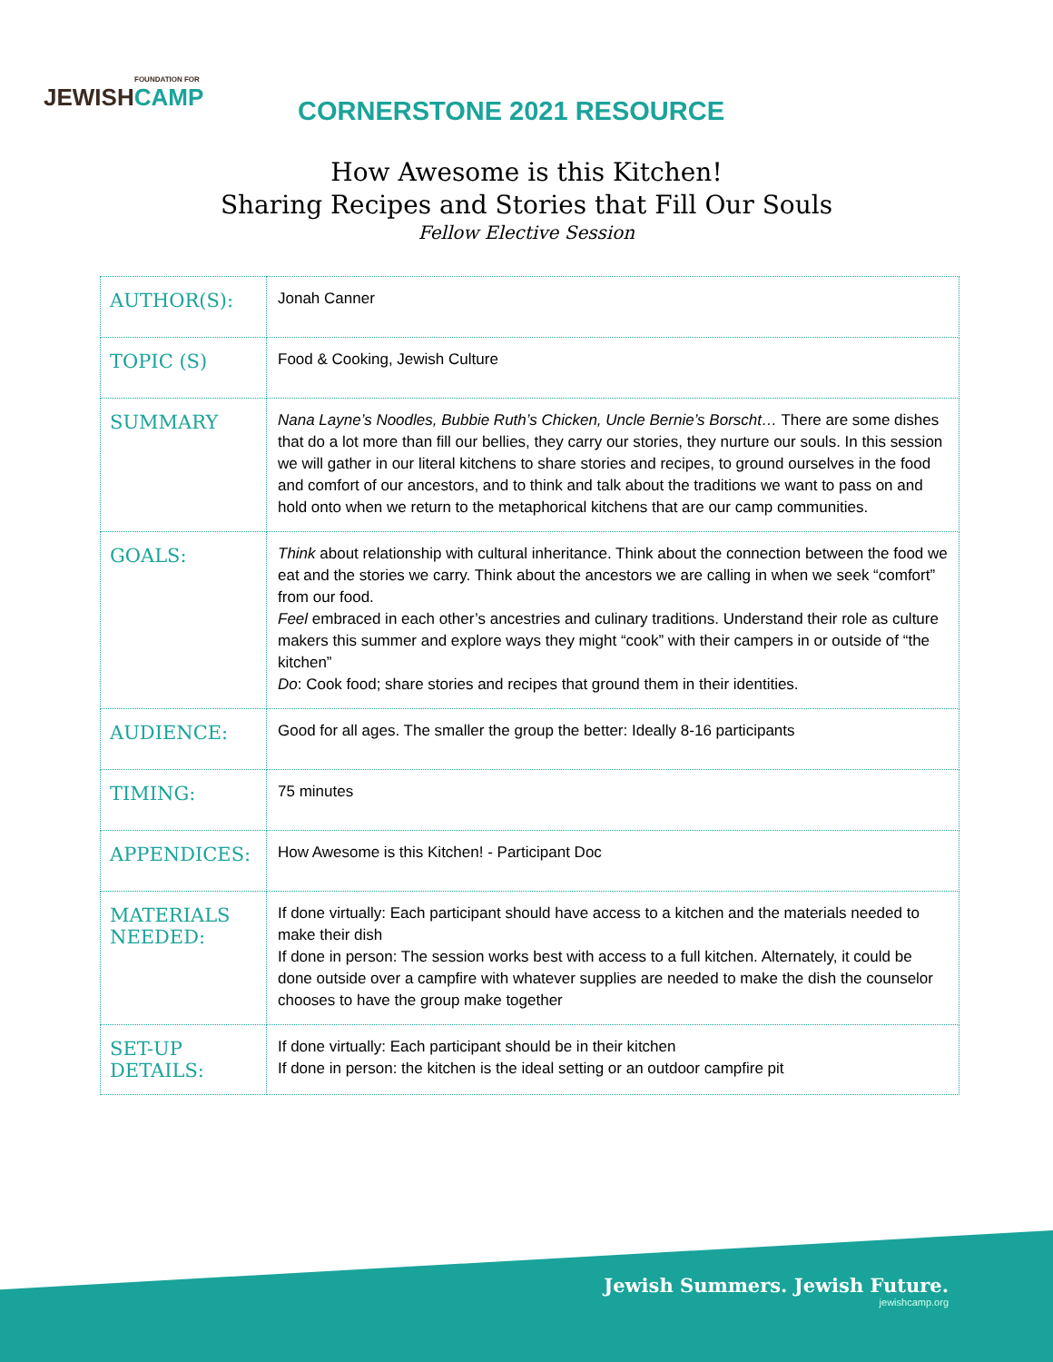FOUNDATION FOR
JEWISHCAMP
CORNERSTONE 2021 RESOURCE
How Awesome is this Kitchen!
Sharing Recipes and Stories that Fill Our Souls
Fellow Elective Session
| AUTHOR(S): | Jonah Canner |
| TOPIC (S) | Food & Cooking, Jewish Culture |
| SUMMARY | Nana Layne’s Noodles, Bubbie Ruth’s Chicken, Uncle Bernie’s Borscht… There are some dishes that do a lot more than fill our bellies, they carry our stories, they nurture our souls. In this session we will gather in our literal kitchens to share stories and recipes, to ground ourselves in the food and comfort of our ancestors, and to think and talk about the traditions we want to pass on and hold onto when we return to the metaphorical kitchens that are our camp communities. |
| GOALS: | Think about relationship with cultural inheritance. Think about the connection between the food we eat and the stories we carry. Think about the ancestors we are calling in when we seek “comfort” from our food. Feel embraced in each other’s ancestries and culinary traditions. Understand their role as culture makers this summer and explore ways they might “cook” with their campers in or outside of “the kitchen” Do : Cook food; share stories and recipes that ground them in their identities. |
| AUDIENCE: | Good for all ages. The smaller the group the better: Ideally 8-16 participants |
| TIMING: | 75 minutes |
| APPENDICES: | How Awesome is this Kitchen! - Participant Doc |
| MATERIALS NEEDED: | If done virtually: Each participant should have access to a kitchen and the materials needed to make their dish If done in person: The session works best with access to a full kitchen. Alternately, it could be done outside over a campfire with whatever supplies are needed to make the dish the counselor chooses to have the group make together |
| SET-UP DETAILS: | If done virtually: Each participant should be in their kitchen If done in person: the kitchen is the ideal setting or an outdoor campfire pit |
Jewish Summers. Jewish Future.
jewishcamp.org